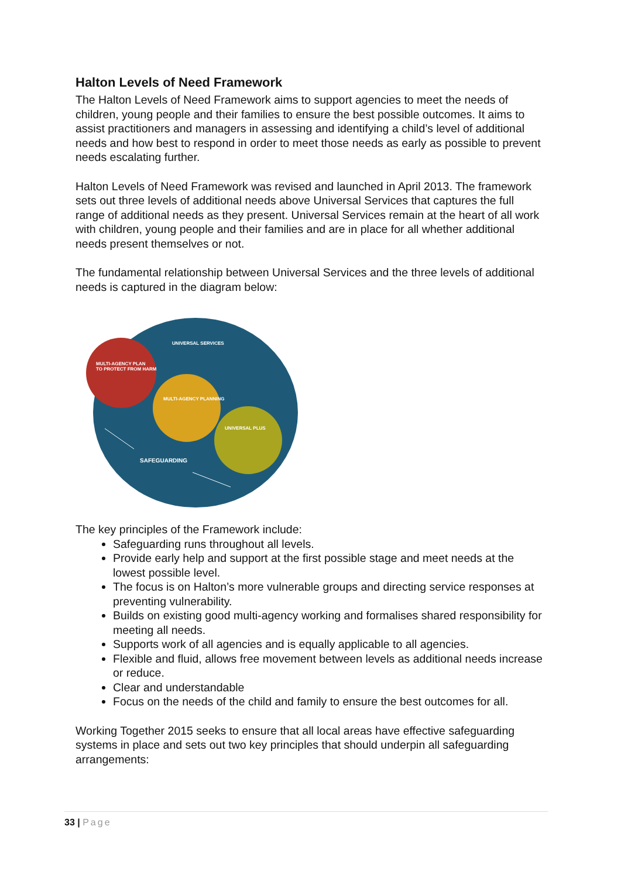Halton Levels of Need Framework
The Halton Levels of Need Framework aims to support agencies to meet the needs of children, young people and their families to ensure the best possible outcomes. It aims to assist practitioners and managers in assessing and identifying a child’s level of additional needs and how best to respond in order to meet those needs as early as possible to prevent needs escalating further.
Halton Levels of Need Framework was revised and launched in April 2013. The framework sets out three levels of additional needs above Universal Services that captures the full range of additional needs as they present. Universal Services remain at the heart of all work with children, young people and their families and are in place for all whether additional needs present themselves or not.
The fundamental relationship between Universal Services and the three levels of additional needs is captured in the diagram below:
UNIVERSAL SERVICES
MULTI-AGENCY PLAN
TO PROTECT FROM HARM
MULTI-AGENCY PLANNING
UNIVERSAL PLUS
SAFEGUARDING
The key principles of the Framework include:
Safeguarding runs throughout all levels.
Provide early help and support at the first possible stage and meet needs at the lowest possible level.
The focus is on Halton’s more vulnerable groups and directing service responses at preventing vulnerability.
Builds on existing good multi-agency working and formalises shared responsibility for meeting all needs.
Supports work of all agencies and is equally applicable to all agencies.
Flexible and fluid, allows free movement between levels as additional needs increase or reduce.
Clear and understandable
Focus on the needs of the child and family to ensure the best outcomes for all.
Working Together 2015 seeks to ensure that all local areas have effective safeguarding systems in place and sets out two key principles that should underpin all safeguarding arrangements:
33 | Page